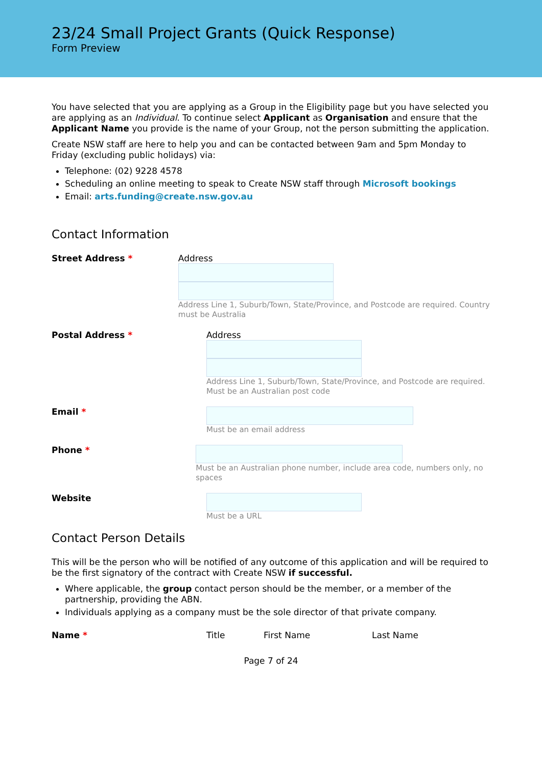23/24 Small Project Grants (Quick Response)
Form Preview
You have selected that you are applying as a Group in the Eligibility page but you have selected you are applying as an Individual. To continue select Applicant as Organisation and ensure that the Applicant Name you provide is the name of your Group, not the person submitting the application.
Create NSW staff are here to help you and can be contacted between 9am and 5pm Monday to Friday (excluding public holidays) via:
Telephone: (02) 9228 4578
Scheduling an online meeting to speak to Create NSW staff through Microsoft bookings
Email: arts.funding@create.nsw.gov.au
Contact Information
Street Address * Address
Address Line 1, Suburb/Town, State/Province, and Postcode are required. Country must be Australia
Postal Address * Address
Address Line 1, Suburb/Town, State/Province, and Postcode are required.
Must be an Australian post code
Email *
Must be an email address
Phone *
Must be an Australian phone number, include area code, numbers only, no spaces
Website
Must be a URL
Contact Person Details
This will be the person who will be notified of any outcome of this application and will be required to be the first signatory of the contract with Create NSW if successful.
Where applicable, the group contact person should be the member, or a member of the partnership, providing the ABN.
Individuals applying as a company must be the sole director of that private company.
Name * Title First Name Last Name
Page 7 of 24